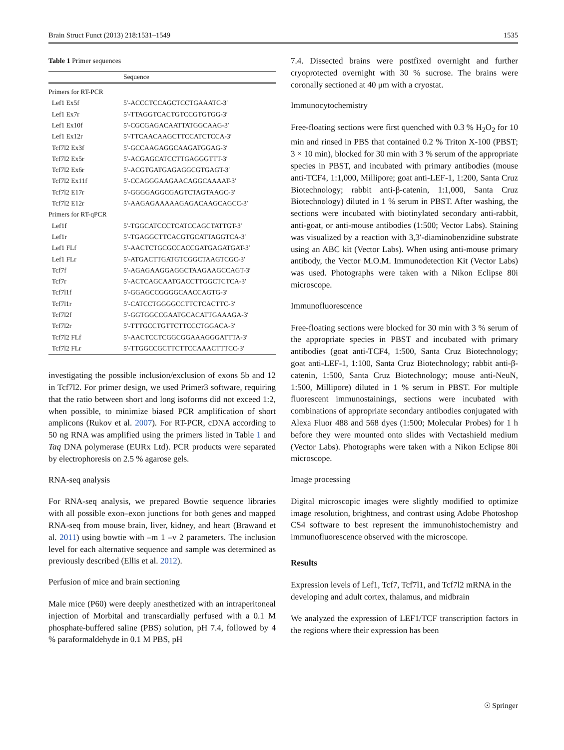Brain Struct Funct (2013) 218:1531–1549 1535
Table 1 Primer sequences
| | Sequence |
| --- | --- |
| Primers for RT-PCR | |
| Lef1 Ex5f | 5′-ACCCTCCAGCTCCTGAAATC-3′ |
| Lef1 Ex7r | 5′-TTAGGTCACTGTCCGTGTGG-3′ |
| Lef1 Ex10f | 5′-CGCGAGACAATTATGGCAAG-3′ |
| Lef1 Ex12r | 5′-TTCAACAAGCTTCCATCTCCA-3′ |
| Tcf7l2 Ex3f | 5′-GCCAAGAGGCAAGATGGAG-3′ |
| Tcf7l2 Ex5r | 5′-ACGAGCATCCTTGAGGGTTT-3′ |
| Tcf7l2 Ex6r | 5′-ACGTGATGAGAGGCGTGAGT-3′ |
| Tcf7l2 Ex11f | 5′-CCAGGGAAGAACAGGCAAAAT-3′ |
| Tcf7l2 E17r | 5′-GGGGAGGCGAGTCTAGTAAGC-3′ |
| Tcf7l2 E12r | 5′-AAGAGAAAAAGAGACAAGCAGCC-3′ |
| Primers for RT-qPCR | |
| Lef1f | 5′-TGGCATCCCTCATCCAGCTATTGT-3′ |
| Lef1r | 5′-TGAGGCTTCACGTGCATTAGGTCA-3′ |
| Lef1 FLf | 5′-AACTCTGCGCCACCGATGAGATGAT-3′ |
| Lef1 FLr | 5′-ATGACTTGATGTCGGCTAAGTCGC-3′ |
| Tcf7f | 5′-AGAGAAGGAGGCTAAGAAGCCAGT-3′ |
| Tcf7r | 5′-ACTCAGCAATGACCTTGGCTCTCA-3′ |
| Tcf7l1f | 5′-GGAGCCGGGGCAACCAGTG-3′ |
| Tcf7l1r | 5′-CATCCTGGGGCCTTCTCACTTC-3′ |
| Tcf7l2f | 5′-GGTGGCCGAATGCACATTGAAAGA-3′ |
| Tcf7l2r | 5′-TTTGCCTGTTCTTCCCTGGACA-3′ |
| Tcf7l2 FLf | 5′-AACTCCTCGGCGGAAAGGGATTTA-3′ |
| Tcf7l2 FLr | 5′-TTGGCCGCTTCTTCCAAACTTTCC-3′ |
investigating the possible inclusion/exclusion of exons 5b and 12 in Tcf7l2. For primer design, we used Primer3 software, requiring that the ratio between short and long isoforms did not exceed 1:2, when possible, to minimize biased PCR amplification of short amplicons (Rukov et al. 2007). For RT-PCR, cDNA according to 50 ng RNA was amplified using the primers listed in Table 1 and Taq DNA polymerase (EURx Ltd). PCR products were separated by electrophoresis on 2.5 % agarose gels.
RNA-seq analysis
For RNA-seq analysis, we prepared Bowtie sequence libraries with all possible exon–exon junctions for both genes and mapped RNA-seq from mouse brain, liver, kidney, and heart (Brawand et al. 2011) using bowtie with –m 1 –v 2 parameters. The inclusion level for each alternative sequence and sample was determined as previously described (Ellis et al. 2012).
Perfusion of mice and brain sectioning
Male mice (P60) were deeply anesthetized with an intraperitoneal injection of Morbital and transcardially perfused with a 0.1 M phosphate-buffered saline (PBS) solution, pH 7.4, followed by 4 % paraformaldehyde in 0.1 M PBS, pH
7.4. Dissected brains were postfixed overnight and further cryoprotected overnight with 30 % sucrose. The brains were coronally sectioned at 40 μm with a cryostat.
Immunocytochemistry
Free-floating sections were first quenched with 0.3 % H<sub>2</sub>O<sub>2</sub> for 10 min and rinsed in PBS that contained 0.2 % Triton X-100 (PBST; 3 × 10 min), blocked for 30 min with 3 % serum of the appropriate species in PBST, and incubated with primary antibodies (mouse anti-TCF4, 1:1,000, Millipore; goat anti-LEF-1, 1:200, Santa Cruz Biotechnology; rabbit anti-β-catenin, 1:1,000, Santa Cruz Biotechnology) diluted in 1 % serum in PBST. After washing, the sections were incubated with biotinylated secondary anti-rabbit, anti-goat, or anti-mouse antibodies (1:500; Vector Labs). Staining was visualized by a reaction with 3,3′-diaminobenzidine substrate using an ABC kit (Vector Labs). When using anti-mouse primary antibody, the Vector M.O.M. Immunodetection Kit (Vector Labs) was used. Photographs were taken with a Nikon Eclipse 80i microscope.
Immunofluorescence
Free-floating sections were blocked for 30 min with 3 % serum of the appropriate species in PBST and incubated with primary antibodies (goat anti-TCF4, 1:500, Santa Cruz Biotechnology; goat anti-LEF-1, 1:100, Santa Cruz Biotechnology; rabbit anti-β-catenin, 1:500, Santa Cruz Biotechnology; mouse anti-NeuN, 1:500, Millipore) diluted in 1 % serum in PBST. For multiple fluorescent immunostainings, sections were incubated with combinations of appropriate secondary antibodies conjugated with Alexa Fluor 488 and 568 dyes (1:500; Molecular Probes) for 1 h before they were mounted onto slides with Vectashield medium (Vector Labs). Photographs were taken with a Nikon Eclipse 80i microscope.
Image processing
Digital microscopic images were slightly modified to optimize image resolution, brightness, and contrast using Adobe Photoshop CS4 software to best represent the immunohistochemistry and immunofluorescence observed with the microscope.
Results
Expression levels of Lef1, Tcf7, Tcf7l1, and Tcf7l2 mRNA in the developing and adult cortex, thalamus, and midbrain
We analyzed the expression of LEF1/TCF transcription factors in the regions where their expression has been
☉ Springer